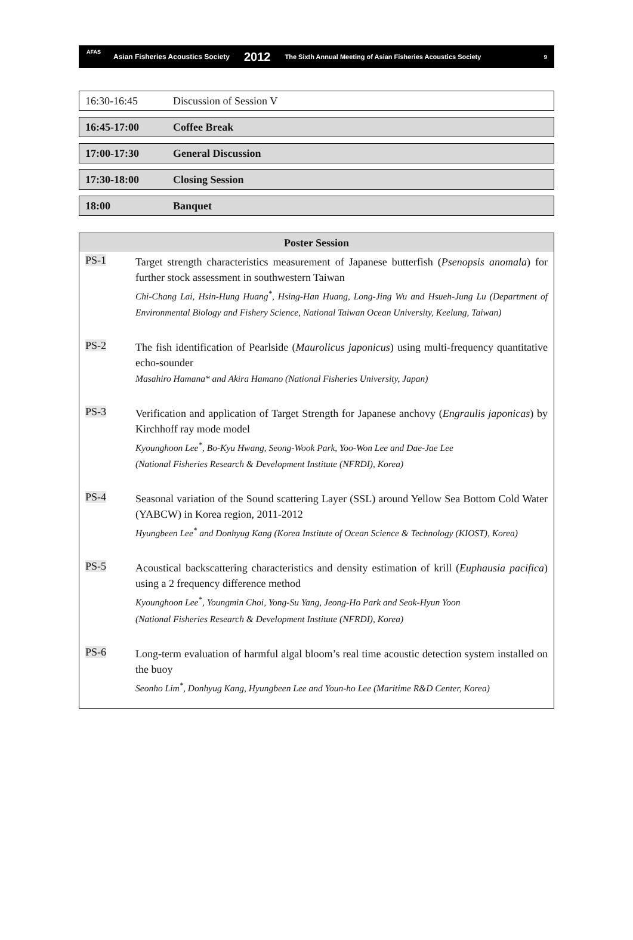AFAS
Asian Fisheries Acoustics Society 2012 The Sixth Annual Meeting of Asian Fisheries Acoustics Society 9
16:30-16:45 Discussion of Session V
16:45-17:00 Coffee Break
17:00-17:30 General Discussion
17:30-18:00 Closing Session
18:00 Banquet
Poster Session
PS-1
Target strength characteristics measurement of Japanese butterfish (Psenopsis anomala) for further stock assessment in southwestern Taiwan
Chi-Chang Lai, Hsin-Hung Huang<sup>*</sup>, Hsing-Han Huang, Long-Jing Wu and Hsueh-Jung Lu (Department of Environmental Biology and Fishery Science, National Taiwan Ocean University, Keelung, Taiwan)
PS-2
The fish identification of Pearlside (Maurolicus japonicus) using multi-frequency quantitative echo-sounder
Masahiro Hamana* and Akira Hamano (National Fisheries University, Japan)
PS-3
Verification and application of Target Strength for Japanese anchovy (Engraulis japonicas) by Kirchhoff ray mode model
Kyounghoon Lee<sup>*</sup>, Bo-Kyu Hwang, Seong-Wook Park, Yoo-Won Lee and Dae-Jae Lee
(National Fisheries Research & Development Institute (NFRDI), Korea)
PS-4
Seasonal variation of the Sound scattering Layer (SSL) around Yellow Sea Bottom Cold Water (YABCW) in Korea region, 2011-2012
Hyungbeen Lee<sup>*</sup> and Donhyug Kang (Korea Institute of Ocean Science & Technology (KIOST), Korea)
PS-5
Acoustical backscattering characteristics and density estimation of krill (Euphausia pacifica) using a 2 frequency difference method
Kyounghoon Lee<sup>*</sup>, Youngmin Choi, Yong-Su Yang, Jeong-Ho Park and Seok-Hyun Yoon
(National Fisheries Research & Development Institute (NFRDI), Korea)
PS-6
Long-term evaluation of harmful algal bloom’s real time acoustic detection system installed on the buoy
Seonho Lim<sup>*</sup>, Donhyug Kang, Hyungbeen Lee and Youn-ho Lee (Maritime R&D Center, Korea)